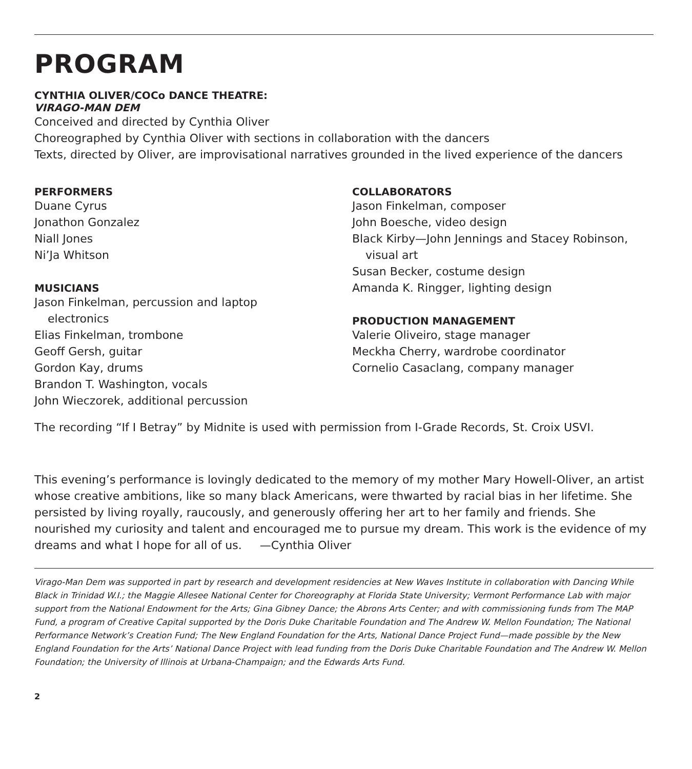PROGRAM
CYNTHIA OLIVER/COCo DANCE THEATRE:
VIRAGO-MAN DEM
Conceived and directed by Cynthia Oliver
Choreographed by Cynthia Oliver with sections in collaboration with the dancers
Texts, directed by Oliver, are improvisational narratives grounded in the lived experience of the dancers
PERFORMERS
Duane Cyrus
Jonathon Gonzalez
Niall Jones
Ni’Ja Whitson
MUSICIANS
Jason Finkelman, percussion and laptop
electronics
Elias Finkelman, trombone
Geoff Gersh, guitar
Gordon Kay, drums
Brandon T. Washington, vocals
John Wieczorek, additional percussion
COLLABORATORS
Jason Finkelman, composer
John Boesche, video design
Black Kirby—John Jennings and Stacey Robinson,
visual art
Susan Becker, costume design
Amanda K. Ringger, lighting design
PRODUCTION MANAGEMENT
Valerie Oliveiro, stage manager
Meckha Cherry, wardrobe coordinator
Cornelio Casaclang, company manager
The recording “If I Betray” by Midnite is used with permission from I-Grade Records, St. Croix USVI.
This evening’s performance is lovingly dedicated to the memory of my mother Mary Howell-Oliver, an artist whose creative ambitions, like so many black Americans, were thwarted by racial bias in her lifetime. She persisted by living royally, raucously, and generously offering her art to her family and friends. She nourished my curiosity and talent and encouraged me to pursue my dream. This work is the evidence of my dreams and what I hope for all of us. —Cynthia Oliver
Virago-Man Dem was supported in part by research and development residencies at New Waves Institute in collaboration with Dancing While Black in Trinidad W.I.; the Maggie Allesee National Center for Choreography at Florida State University; Vermont Performance Lab with major support from the National Endowment for the Arts; Gina Gibney Dance; the Abrons Arts Center; and with commissioning funds from The MAP Fund, a program of Creative Capital supported by the Doris Duke Charitable Foundation and The Andrew W. Mellon Foundation; The National Performance Network’s Creation Fund; The New England Foundation for the Arts, National Dance Project Fund—made possible by the New England Foundation for the Arts’ National Dance Project with lead funding from the Doris Duke Charitable Foundation and The Andrew W. Mellon Foundation; the University of Illinois at Urbana-Champaign; and the Edwards Arts Fund.
2